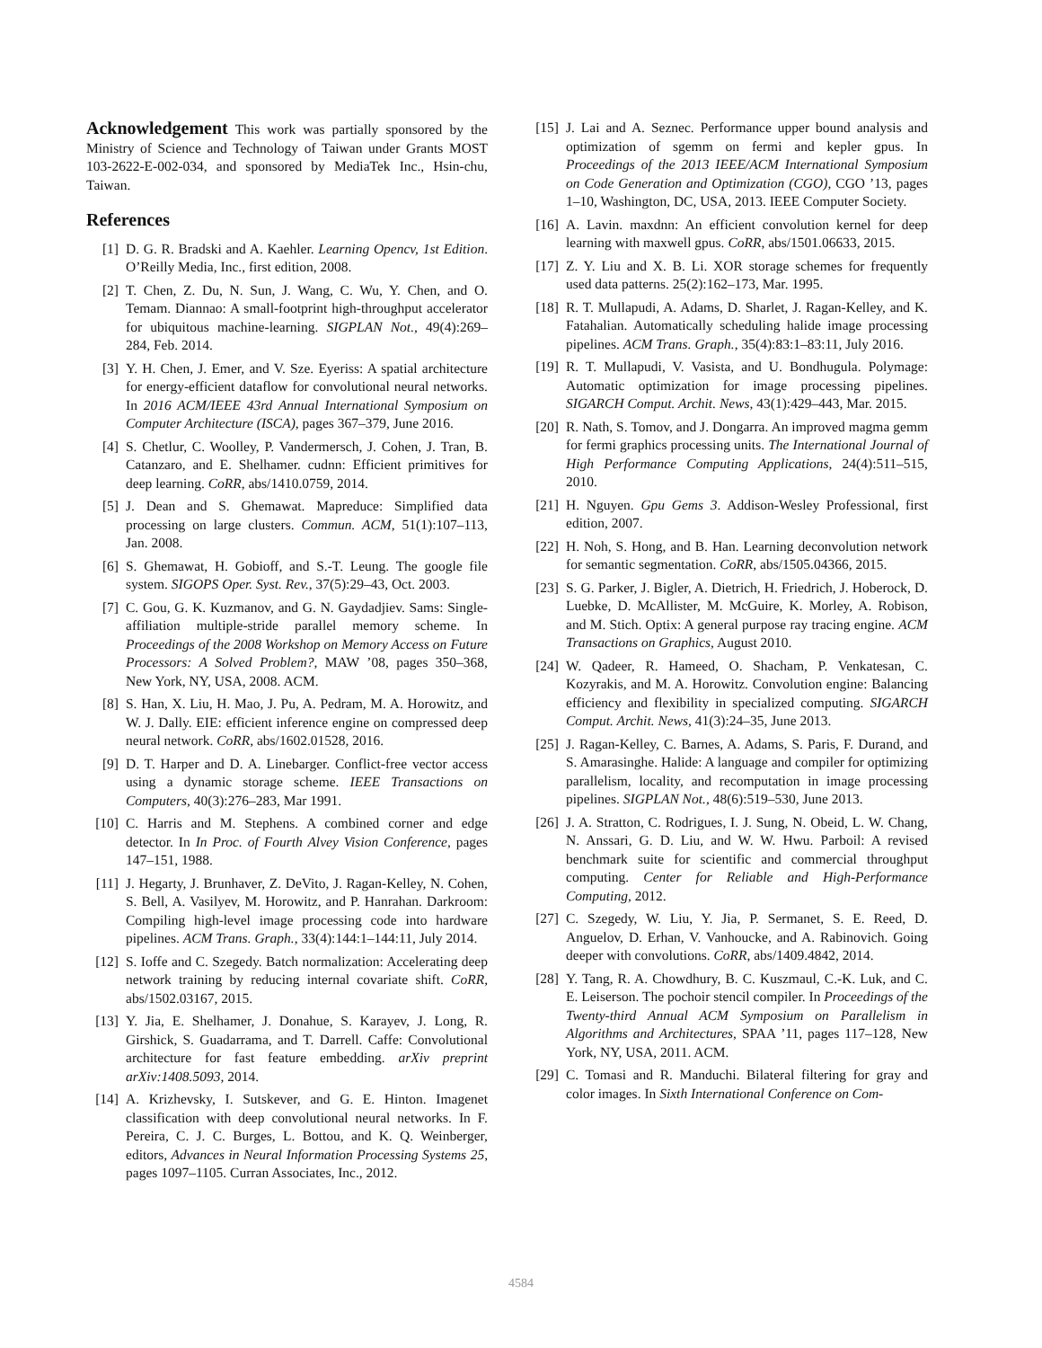Acknowledgement This work was partially sponsored by the Ministry of Science and Technology of Taiwan under Grants MOST 103-2622-E-002-034, and sponsored by MediaTek Inc., Hsin-chu, Taiwan.
References
[1] D. G. R. Bradski and A. Kaehler. Learning Opencv, 1st Edition. O’Reilly Media, Inc., first edition, 2008.
[2] T. Chen, Z. Du, N. Sun, J. Wang, C. Wu, Y. Chen, and O. Temam. Diannao: A small-footprint high-throughput accelerator for ubiquitous machine-learning. SIGPLAN Not., 49(4):269–284, Feb. 2014.
[3] Y. H. Chen, J. Emer, and V. Sze. Eyeriss: A spatial architecture for energy-efficient dataflow for convolutional neural networks. In 2016 ACM/IEEE 43rd Annual International Symposium on Computer Architecture (ISCA), pages 367–379, June 2016.
[4] S. Chetlur, C. Woolley, P. Vandermersch, J. Cohen, J. Tran, B. Catanzaro, and E. Shelhamer. cudnn: Efficient primitives for deep learning. CoRR, abs/1410.0759, 2014.
[5] J. Dean and S. Ghemawat. Mapreduce: Simplified data processing on large clusters. Commun. ACM, 51(1):107–113, Jan. 2008.
[6] S. Ghemawat, H. Gobioff, and S.-T. Leung. The google file system. SIGOPS Oper. Syst. Rev., 37(5):29–43, Oct. 2003.
[7] C. Gou, G. K. Kuzmanov, and G. N. Gaydadjiev. Sams: Single-affiliation multiple-stride parallel memory scheme. In Proceedings of the 2008 Workshop on Memory Access on Future Processors: A Solved Problem?, MAW ’08, pages 350–368, New York, NY, USA, 2008. ACM.
[8] S. Han, X. Liu, H. Mao, J. Pu, A. Pedram, M. A. Horowitz, and W. J. Dally. EIE: efficient inference engine on compressed deep neural network. CoRR, abs/1602.01528, 2016.
[9] D. T. Harper and D. A. Linebarger. Conflict-free vector access using a dynamic storage scheme. IEEE Transactions on Computers, 40(3):276–283, Mar 1991.
[10] C. Harris and M. Stephens. A combined corner and edge detector. In In Proc. of Fourth Alvey Vision Conference, pages 147–151, 1988.
[11] J. Hegarty, J. Brunhaver, Z. DeVito, J. Ragan-Kelley, N. Cohen, S. Bell, A. Vasilyev, M. Horowitz, and P. Hanrahan. Darkroom: Compiling high-level image processing code into hardware pipelines. ACM Trans. Graph., 33(4):144:1–144:11, July 2014.
[12] S. Ioffe and C. Szegedy. Batch normalization: Accelerating deep network training by reducing internal covariate shift. CoRR, abs/1502.03167, 2015.
[13] Y. Jia, E. Shelhamer, J. Donahue, S. Karayev, J. Long, R. Girshick, S. Guadarrama, and T. Darrell. Caffe: Convolutional architecture for fast feature embedding. arXiv preprint arXiv:1408.5093, 2014.
[14] A. Krizhevsky, I. Sutskever, and G. E. Hinton. Imagenet classification with deep convolutional neural networks. In F. Pereira, C. J. C. Burges, L. Bottou, and K. Q. Weinberger, editors, Advances in Neural Information Processing Systems 25, pages 1097–1105. Curran Associates, Inc., 2012.
[15] J. Lai and A. Seznec. Performance upper bound analysis and optimization of sgemm on fermi and kepler gpus. In Proceedings of the 2013 IEEE/ACM International Symposium on Code Generation and Optimization (CGO), CGO ’13, pages 1–10, Washington, DC, USA, 2013. IEEE Computer Society.
[16] A. Lavin. maxdnn: An efficient convolution kernel for deep learning with maxwell gpus. CoRR, abs/1501.06633, 2015.
[17] Z. Y. Liu and X. B. Li. XOR storage schemes for frequently used data patterns. 25(2):162–173, Mar. 1995.
[18] R. T. Mullapudi, A. Adams, D. Sharlet, J. Ragan-Kelley, and K. Fatahalian. Automatically scheduling halide image processing pipelines. ACM Trans. Graph., 35(4):83:1–83:11, July 2016.
[19] R. T. Mullapudi, V. Vasista, and U. Bondhugula. Polymage: Automatic optimization for image processing pipelines. SIGARCH Comput. Archit. News, 43(1):429–443, Mar. 2015.
[20] R. Nath, S. Tomov, and J. Dongarra. An improved magma gemm for fermi graphics processing units. The International Journal of High Performance Computing Applications, 24(4):511–515, 2010.
[21] H. Nguyen. Gpu Gems 3. Addison-Wesley Professional, first edition, 2007.
[22] H. Noh, S. Hong, and B. Han. Learning deconvolution network for semantic segmentation. CoRR, abs/1505.04366, 2015.
[23] S. G. Parker, J. Bigler, A. Dietrich, H. Friedrich, J. Hoberock, D. Luebke, D. McAllister, M. McGuire, K. Morley, A. Robison, and M. Stich. Optix: A general purpose ray tracing engine. ACM Transactions on Graphics, August 2010.
[24] W. Qadeer, R. Hameed, O. Shacham, P. Venkatesan, C. Kozyrakis, and M. A. Horowitz. Convolution engine: Balancing efficiency and flexibility in specialized computing. SIGARCH Comput. Archit. News, 41(3):24–35, June 2013.
[25] J. Ragan-Kelley, C. Barnes, A. Adams, S. Paris, F. Durand, and S. Amarasinghe. Halide: A language and compiler for optimizing parallelism, locality, and recomputation in image processing pipelines. SIGPLAN Not., 48(6):519–530, June 2013.
[26] J. A. Stratton, C. Rodrigues, I. J. Sung, N. Obeid, L. W. Chang, N. Anssari, G. D. Liu, and W. W. Hwu. Parboil: A revised benchmark suite for scientific and commercial throughput computing. Center for Reliable and High-Performance Computing, 2012.
[27] C. Szegedy, W. Liu, Y. Jia, P. Sermanet, S. E. Reed, D. Anguelov, D. Erhan, V. Vanhoucke, and A. Rabinovich. Going deeper with convolutions. CoRR, abs/1409.4842, 2014.
[28] Y. Tang, R. A. Chowdhury, B. C. Kuszmaul, C.-K. Luk, and C. E. Leiserson. The pochoir stencil compiler. In Proceedings of the Twenty-third Annual ACM Symposium on Parallelism in Algorithms and Architectures, SPAA ’11, pages 117–128, New York, NY, USA, 2011. ACM.
[29] C. Tomasi and R. Manduchi. Bilateral filtering for gray and color images. In Sixth International Conference on Com-
4584